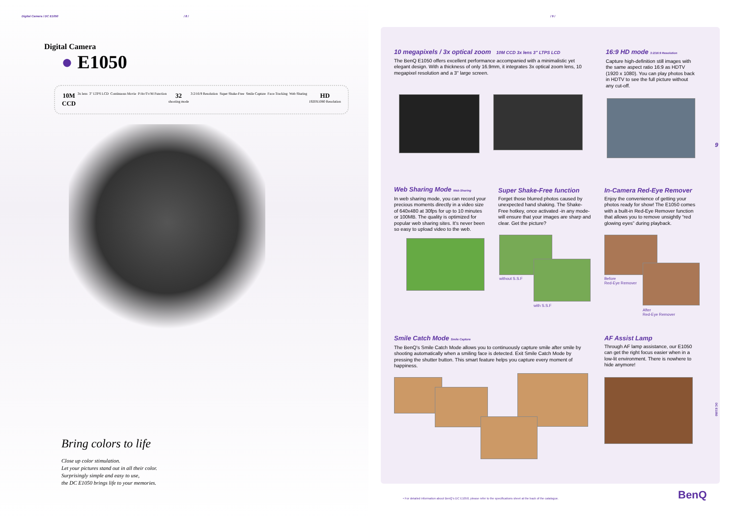Digital Camera / DC E1050 / 8 /
Digital Camera
● E1050
10M
CCD
3x lens 3" LTPS LCD Continuous Movie P/Av/Tv/M Function
32
shooting mode
3:2/16:9 Resolution Super Shake-Free Smile Capture Face-Tracking Web Sharing
HD
1920X1080 Resolution
Bring colors to life
Close up color stimulation.
Let your pictures stand out in all their color.
Surprisingly simple and easy to use,
the DC E1050 brings life to your memories.
/ 9 /
10 megapixels / 3x optical zoom 10M CCD 3x lens 3" LTPS LCD
The BenQ E1050 offers excellent performance accompanied with a minimalistic yet elegant design. With a thickness of only 16.9mm, it integrates 3x optical zoom lens, 10 megapixel resolution and a 3" large screen.
16:9 HD mode 3:2/16:9 Resolution
Capture high-definition still images with the same aspect ratio 16:9 as HDTV (1920 x 1080). You can play photos back in HDTV to see the full picture without any cut-off.
9
Web Sharing Mode Web Sharing
In web sharing mode, you can record your precious moments directly in a video size of 640x480 at 30fps for up to 10 minutes or 100MB. The quality is optimized for popular web sharing sites. It's never been so easy to upload video to the web.
Super Shake-Free function
Forget those blurred photos caused by unexpected hand shaking. The Shake-Free hotkey, once activated -in any mode- will ensure that your images are sharp and clear. Get the picture?
In-Camera Red-Eye Remover
Enjoy the convenience of getting your photos ready for show! The E1050 comes with a built-in Red-Eye Remover function that allows you to remove unsightly “red glowing eyes” during playback.
without S.S.F
with S.S.F
Before
Red-Eye Remover
After
Red-Eye Remover
Smile Catch Mode Smile Capture
The BenQ's Smile Catch Mode allows you to continuously capture smile after smile by shooting automatically when a smiling face is detected. Exit Smile Catch Mode by pressing the shutter button. This smart feature helps you capture every moment of happiness.
AF Assist Lamp
Through AF lamp assistance, our E1050 can get the right focus easier when in a low-lit environment. There is nowhere to hide anymore!
DC E1050
• For detailed information about BenQ's DC E1050, please refer to the specifications sheet at the back of the catalogue.
BenQ